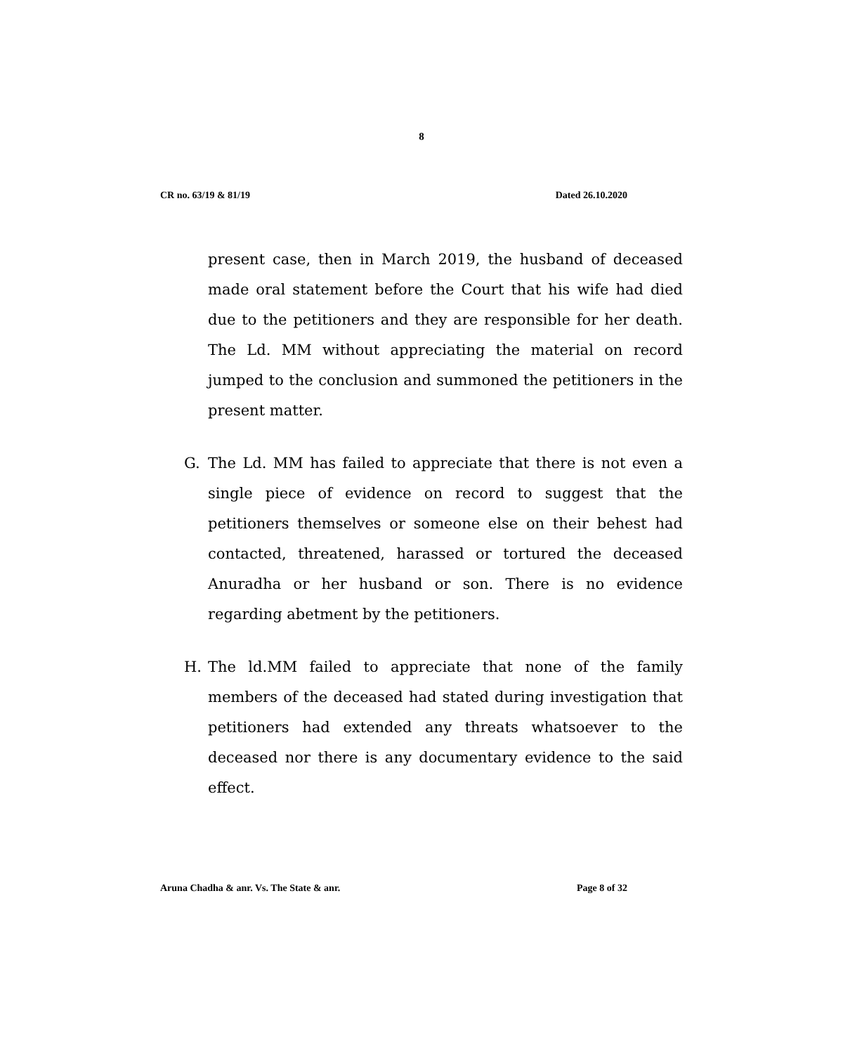8
CR no. 63/19 & 81/19 Dated 26.10.2020
present case, then in March 2019, the husband of deceased made oral statement before the Court that his wife had died due to the petitioners and they are responsible for her death. The Ld. MM without appreciating the material on record jumped to the conclusion and summoned the petitioners in the present matter.
G. The Ld. MM has failed to appreciate that there is not even a single piece of evidence on record to suggest that the petitioners themselves or someone else on their behest had contacted, threatened, harassed or tortured the deceased Anuradha or her husband or son. There is no evidence regarding abetment by the petitioners.
H. The ld.MM failed to appreciate that none of the family members of the deceased had stated during investigation that petitioners had extended any threats whatsoever to the deceased nor there is any documentary evidence to the said effect.
Aruna Chadha & anr. Vs. The State & anr. Page 8 of 32